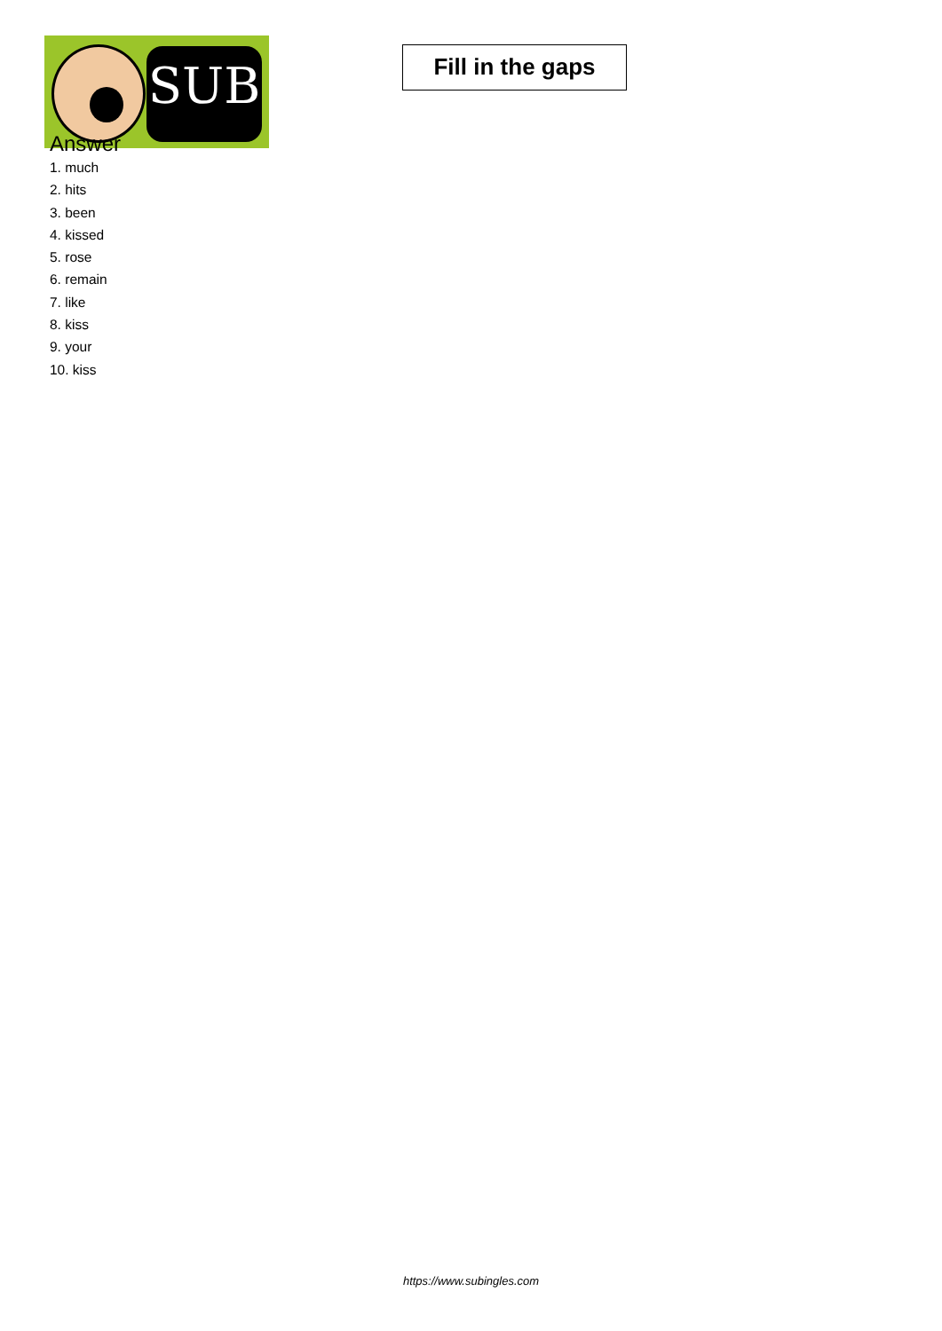SUB
Fill in the gaps
Answer
1. much
2. hits
3. been
4. kissed
5. rose
6. remain
7. like
8. kiss
9. your
10. kiss
https://www.subingles.com